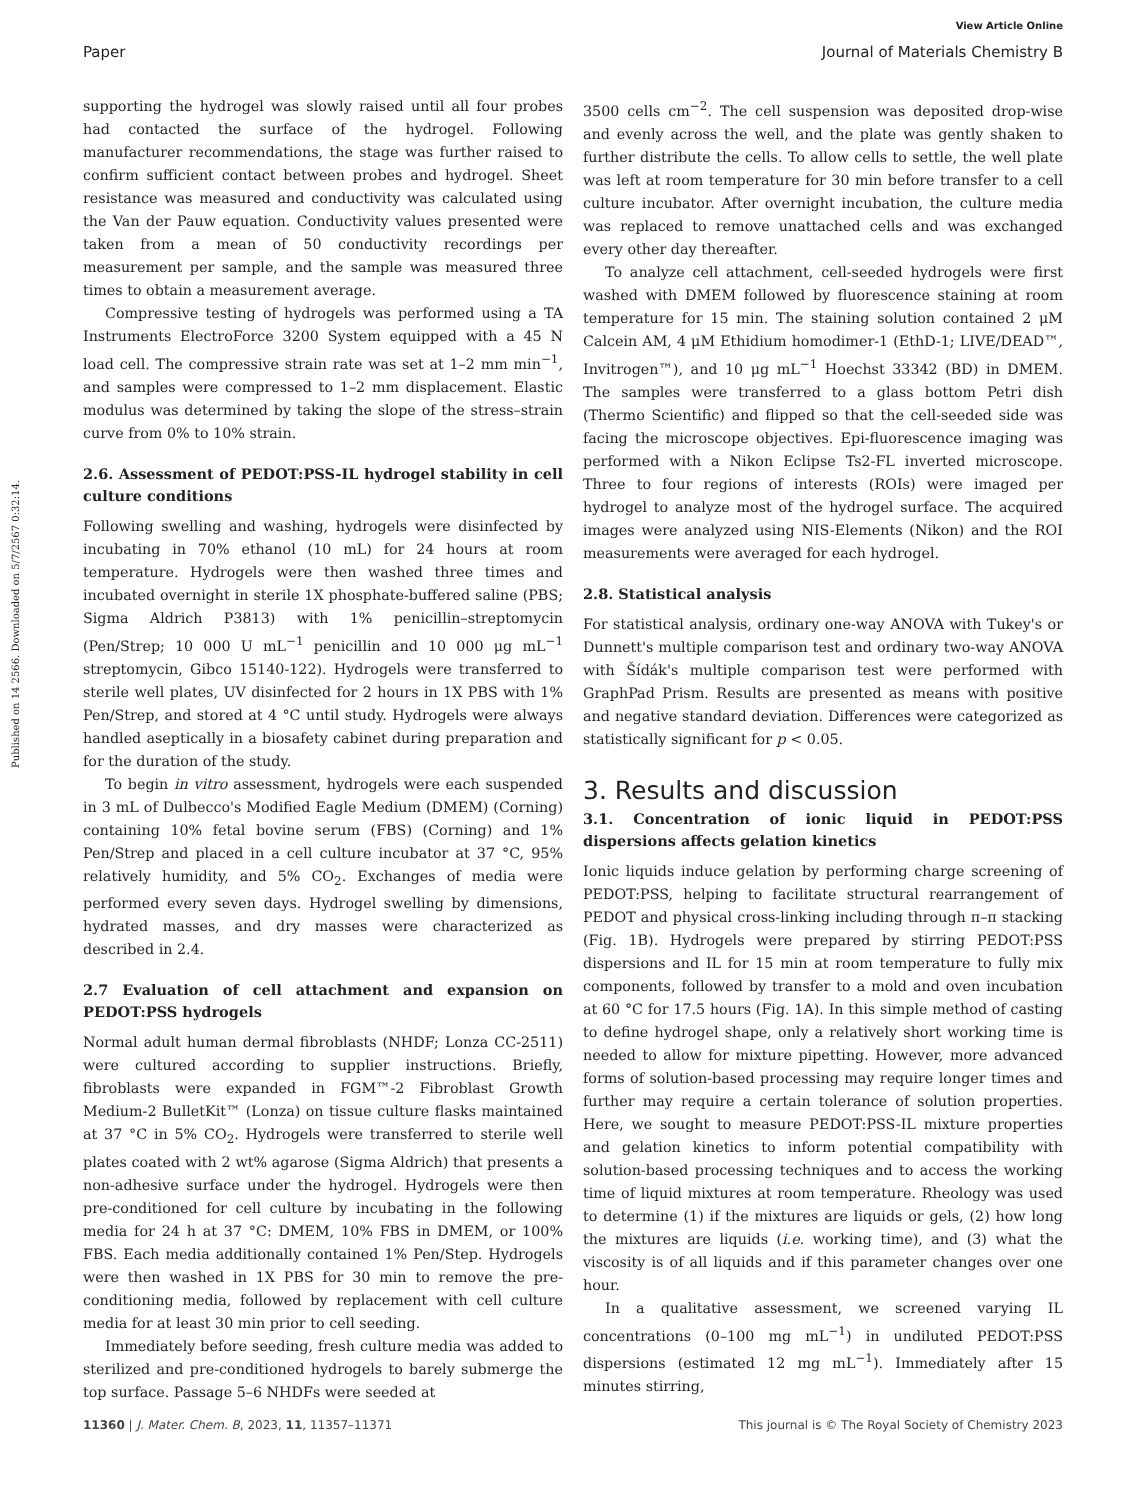View Article Online
Paper Journal of Materials Chemistry B
Published on 14 2566. Downloaded on 5/7/2567 0:32:14.
supporting the hydrogel was slowly raised until all four probes had contacted the surface of the hydrogel. Following manufacturer recommendations, the stage was further raised to confirm sufficient contact between probes and hydrogel. Sheet resistance was measured and conductivity was calculated using the Van der Pauw equation. Conductivity values presented were taken from a mean of 50 conductivity recordings per measurement per sample, and the sample was measured three times to obtain a measurement average.
Compressive testing of hydrogels was performed using a TA Instruments ElectroForce 3200 System equipped with a 45 N load cell. The compressive strain rate was set at 1–2 mm min<sup>−1</sup>, and samples were compressed to 1–2 mm displacement. Elastic modulus was determined by taking the slope of the stress–strain curve from 0% to 10% strain.
2.6. Assessment of PEDOT:PSS-IL hydrogel stability in cell culture conditions
Following swelling and washing, hydrogels were disinfected by incubating in 70% ethanol (10 mL) for 24 hours at room temperature. Hydrogels were then washed three times and incubated overnight in sterile 1X phosphate-buffered saline (PBS; Sigma Aldrich P3813) with 1% penicillin–streptomycin (Pen/Strep; 10 000 U mL<sup>−1</sup> penicillin and 10 000 μg mL<sup>−1</sup> streptomycin, Gibco 15140-122). Hydrogels were transferred to sterile well plates, UV disinfected for 2 hours in 1X PBS with 1% Pen/Strep, and stored at 4 °C until study. Hydrogels were always handled aseptically in a biosafety cabinet during preparation and for the duration of the study.
To begin in vitro assessment, hydrogels were each suspended in 3 mL of Dulbecco's Modified Eagle Medium (DMEM) (Corning) containing 10% fetal bovine serum (FBS) (Corning) and 1% Pen/Strep and placed in a cell culture incubator at 37 °C, 95% relatively humidity, and 5% CO<sub>2</sub>. Exchanges of media were performed every seven days. Hydrogel swelling by dimensions, hydrated masses, and dry masses were characterized as described in 2.4.
2.7 Evaluation of cell attachment and expansion on PEDOT:PSS hydrogels
Normal adult human dermal fibroblasts (NHDF; Lonza CC-2511) were cultured according to supplier instructions. Briefly, fibroblasts were expanded in FGM™-2 Fibroblast Growth Medium-2 BulletKit™ (Lonza) on tissue culture flasks maintained at 37 °C in 5% CO<sub>2</sub>. Hydrogels were transferred to sterile well plates coated with 2 wt% agarose (Sigma Aldrich) that presents a non-adhesive surface under the hydrogel. Hydrogels were then pre-conditioned for cell culture by incubating in the following media for 24 h at 37 °C: DMEM, 10% FBS in DMEM, or 100% FBS. Each media additionally contained 1% Pen/Step. Hydrogels were then washed in 1X PBS for 30 min to remove the pre-conditioning media, followed by replacement with cell culture media for at least 30 min prior to cell seeding.
Immediately before seeding, fresh culture media was added to sterilized and pre-conditioned hydrogels to barely submerge the top surface. Passage 5–6 NHDFs were seeded at
3500 cells cm<sup>−2</sup>. The cell suspension was deposited drop-wise and evenly across the well, and the plate was gently shaken to further distribute the cells. To allow cells to settle, the well plate was left at room temperature for 30 min before transfer to a cell culture incubator. After overnight incubation, the culture media was replaced to remove unattached cells and was exchanged every other day thereafter.
To analyze cell attachment, cell-seeded hydrogels were first washed with DMEM followed by fluorescence staining at room temperature for 15 min. The staining solution contained 2 μM Calcein AM, 4 μM Ethidium homodimer-1 (EthD-1; LIVE/DEAD™, Invitrogen™), and 10 μg mL<sup>−1</sup> Hoechst 33342 (BD) in DMEM. The samples were transferred to a glass bottom Petri dish (Thermo Scientific) and flipped so that the cell-seeded side was facing the microscope objectives. Epi-fluorescence imaging was performed with a Nikon Eclipse Ts2-FL inverted microscope. Three to four regions of interests (ROIs) were imaged per hydrogel to analyze most of the hydrogel surface. The acquired images were analyzed using NIS-Elements (Nikon) and the ROI measurements were averaged for each hydrogel.
2.8. Statistical analysis
For statistical analysis, ordinary one-way ANOVA with Tukey's or Dunnett's multiple comparison test and ordinary two-way ANOVA with Šídák's multiple comparison test were performed with GraphPad Prism. Results are presented as means with positive and negative standard deviation. Differences were categorized as statistically significant for p < 0.05.
3. Results and discussion
3.1. Concentration of ionic liquid in PEDOT:PSS dispersions affects gelation kinetics
Ionic liquids induce gelation by performing charge screening of PEDOT:PSS, helping to facilitate structural rearrangement of PEDOT and physical cross-linking including through π–π stacking (Fig. 1B). Hydrogels were prepared by stirring PEDOT:PSS dispersions and IL for 15 min at room temperature to fully mix components, followed by transfer to a mold and oven incubation at 60 °C for 17.5 hours (Fig. 1A). In this simple method of casting to define hydrogel shape, only a relatively short working time is needed to allow for mixture pipetting. However, more advanced forms of solution-based processing may require longer times and further may require a certain tolerance of solution properties. Here, we sought to measure PEDOT:PSS-IL mixture properties and gelation kinetics to inform potential compatibility with solution-based processing techniques and to access the working time of liquid mixtures at room temperature. Rheology was used to determine (1) if the mixtures are liquids or gels, (2) how long the mixtures are liquids (i.e. working time), and (3) what the viscosity is of all liquids and if this parameter changes over one hour.
In a qualitative assessment, we screened varying IL concentrations (0–100 mg mL<sup>−1</sup>) in undiluted PEDOT:PSS dispersions (estimated 12 mg mL<sup>−1</sup>). Immediately after 15 minutes stirring,
11360 | J. Mater. Chem. B, 2023, 11, 11357–11371 This journal is © The Royal Society of Chemistry 2023